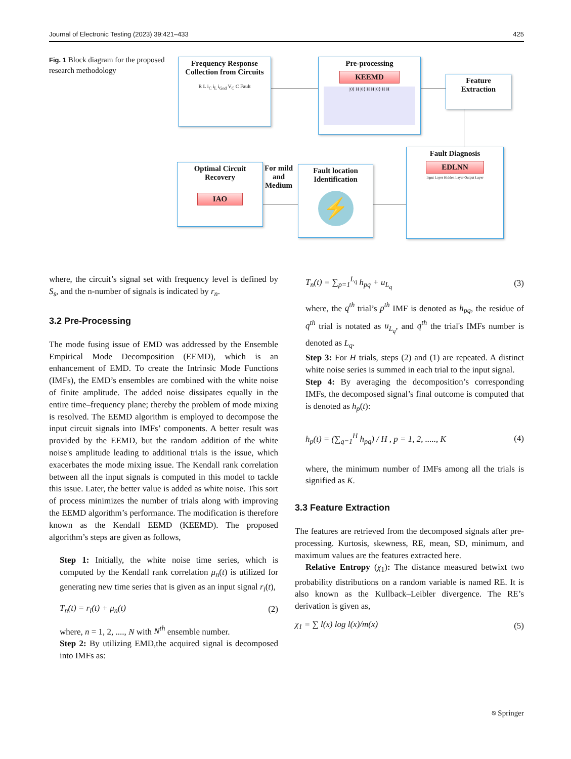Journal of Electronic Testing (2023) 39:421–433 425
Fig. 1 Block diagram for the proposed research methodology
Frequency Response Collection from Circuits
R L i<sub>C</sub> i<sub>L</sub> i<sub>Gnd</sub> V<sub>C</sub> C Fault
Pre-processing
KEEMD
|0⟩ H |0⟩ H H |0⟩ H H
Feature Extraction
Fault Diagnosis
EDLNN
Input Layer Hidden Layer Output Layer
Fault location Identification
⚡
For mild and Medium
Optimal Circuit Recovery
IAO
where, the circuit’s signal set with frequency level is defined by S<sub>s</sub>, and the n-number of signals is indicated by r<sub>n</sub>.
3.2 Pre-Processing
The mode fusing issue of EMD was addressed by the Ensemble Empirical Mode Decomposition (EEMD), which is an enhancement of EMD. To create the Intrinsic Mode Functions (IMFs), the EMD’s ensembles are combined with the white noise of finite amplitude. The added noise dissipates equally in the entire time–frequency plane; thereby the problem of mode mixing is resolved. The EEMD algorithm is employed to decompose the input circuit signals into IMFs’ components. A better result was provided by the EEMD, but the random addition of the white noise's amplitude leading to additional trials is the issue, which exacerbates the mode mixing issue. The Kendall rank correlation between all the input signals is computed in this model to tackle this issue. Later, the better value is added as white noise. This sort of process minimizes the number of trials along with improving the EEMD algorithm’s performance. The modification is therefore known as the Kendall EEMD (KEEMD). The proposed algorithm’s steps are given as follows,
Step 1: Initially, the white noise time series, which is computed by the Kendall rank correlation μ<sub>n</sub>(t) is utilized for generating new time series that is given as an input signal r<sub>i</sub>(t),
T<sub>n</sub>(t) = r<sub>i</sub>(t) + μ<sub>n</sub>(t) (2)
where, n = 1, 2, ...., N with N<sup>th</sup> ensemble number.
Step 2: By utilizing EMD,the acquired signal is decomposed into IMFs as:
T<sub>n</sub>(t) = ∑<sub>p=1</sub><sup>L<sub>q</sub></sup> h<sub>pq</sub> + u<sub>L<sub>q</sub></sub> (3)
where, the q<sup>th</sup> trial’s p<sup>th</sup> IMF is denoted as h<sub>pq</sub>, the residue of q<sup>th</sup> trial is notated as u<sub>L<sub>q</sub></sub>, and q<sup>th</sup> the trial's IMFs number is denoted as L<sub>q</sub>.
Step 3: For H trials, steps (2) and (1) are repeated. A distinct white noise series is summed in each trial to the input signal.
Step 4: By averaging the decomposition’s corresponding IMFs, the decomposed signal’s final outcome is computed that is denoted as h<sub>p</sub>(t):
h<sub>p</sub>(t) = (∑<sub>q=1</sub><sup>H</sup> h<sub>pq</sub>) / H , p = 1, 2, ....., K (4)
where, the minimum number of IMFs among all the trials is signified as K.
3.3 Feature Extraction
The features are retrieved from the decomposed signals after pre-processing. Kurtosis, skewness, RE, mean, SD, minimum, and maximum values are the features extracted here.
Relative Entropy (χ<sub>1</sub>): The distance measured betwixt two probability distributions on a random variable is named RE. It is also known as the Kullback–Leibler divergence. The RE’s derivation is given as,
χ<sub>1</sub> = ∑ l(x) log l(x)/m(x) (5)
⎋ Springer